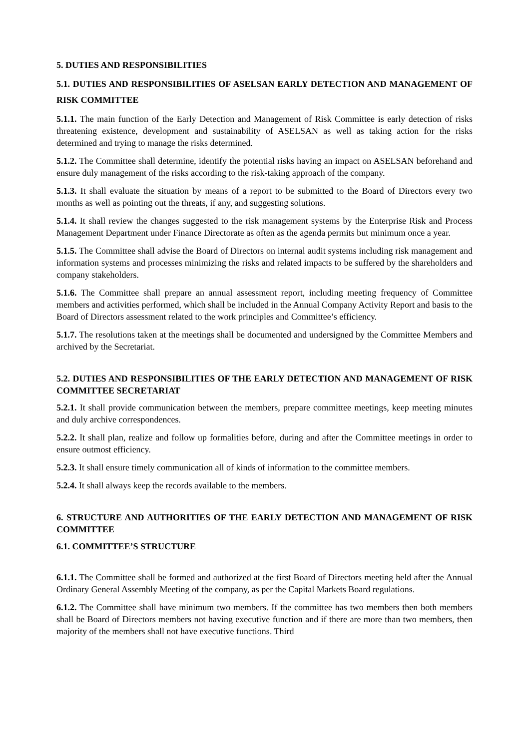5. DUTIES AND RESPONSIBILITIES
5.1. DUTIES AND RESPONSIBILITIES OF ASELSAN EARLY DETECTION AND MANAGEMENT OF RISK COMMITTEE
5.1.1. The main function of the Early Detection and Management of Risk Committee is early detection of risks threatening existence, development and sustainability of ASELSAN as well as taking action for the risks determined and trying to manage the risks determined.
5.1.2. The Committee shall determine, identify the potential risks having an impact on ASELSAN beforehand and ensure duly management of the risks according to the risk-taking approach of the company.
5.1.3. It shall evaluate the situation by means of a report to be submitted to the Board of Directors every two months as well as pointing out the threats, if any, and suggesting solutions.
5.1.4. It shall review the changes suggested to the risk management systems by the Enterprise Risk and Process Management Department under Finance Directorate as often as the agenda permits but minimum once a year.
5.1.5. The Committee shall advise the Board of Directors on internal audit systems including risk management and information systems and processes minimizing the risks and related impacts to be suffered by the shareholders and company stakeholders.
5.1.6. The Committee shall prepare an annual assessment report, including meeting frequency of Committee members and activities performed, which shall be included in the Annual Company Activity Report and basis to the Board of Directors assessment related to the work principles and Committee’s efficiency.
5.1.7. The resolutions taken at the meetings shall be documented and undersigned by the Committee Members and archived by the Secretariat.
5.2. DUTIES AND RESPONSIBILITIES OF THE EARLY DETECTION AND MANAGEMENT OF RISK COMMITTEE SECRETARIAT
5.2.1. It shall provide communication between the members, prepare committee meetings, keep meeting minutes and duly archive correspondences.
5.2.2. It shall plan, realize and follow up formalities before, during and after the Committee meetings in order to ensure outmost efficiency.
5.2.3. It shall ensure timely communication all of kinds of information to the committee members.
5.2.4. It shall always keep the records available to the members.
6. STRUCTURE AND AUTHORITIES OF THE EARLY DETECTION AND MANAGEMENT OF RISK COMMITTEE
6.1. COMMITTEE’S STRUCTURE
6.1.1. The Committee shall be formed and authorized at the first Board of Directors meeting held after the Annual Ordinary General Assembly Meeting of the company, as per the Capital Markets Board regulations.
6.1.2. The Committee shall have minimum two members. If the committee has two members then both members shall be Board of Directors members not having executive function and if there are more than two members, then majority of the members shall not have executive functions. Third